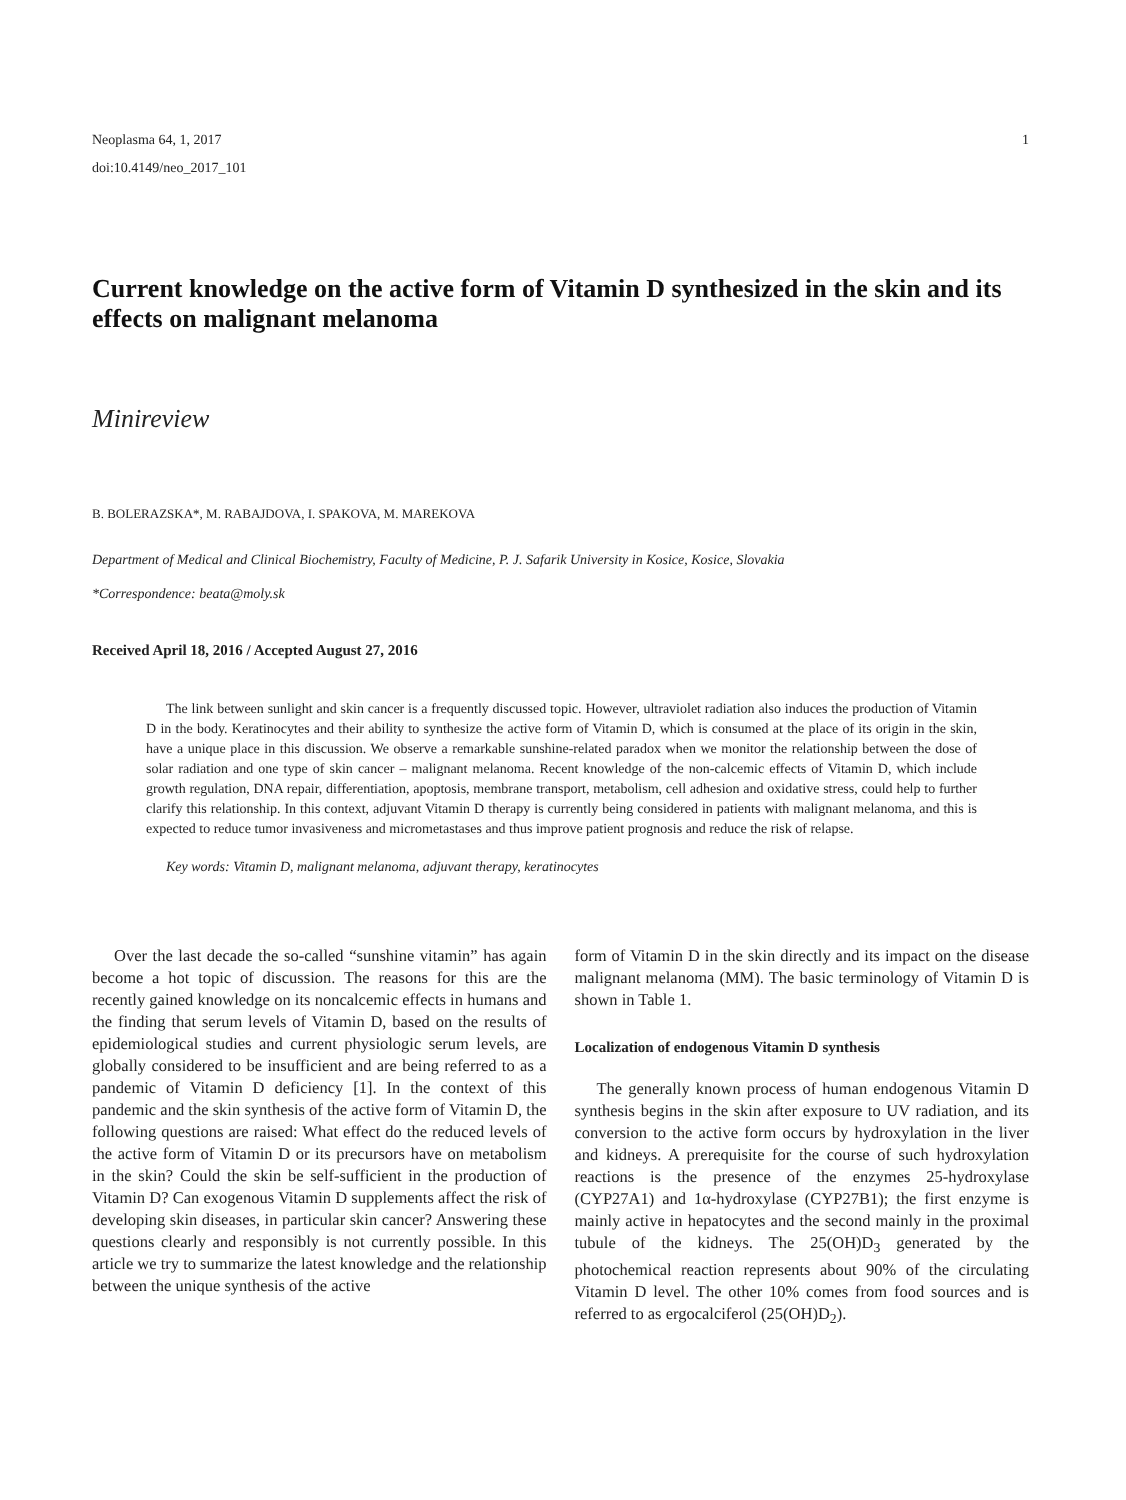Neoplasma 64, 1, 2017 1
doi:10.4149/neo_2017_101
Current knowledge on the active form of Vitamin D synthesized in the skin and its effects on malignant melanoma
Minireview
B. BOLERAZSKA*, M. RABAJDOVA, I. SPAKOVA, M. MAREKOVA
Department of Medical and Clinical Biochemistry, Faculty of Medicine, P. J. Safarik University in Kosice, Kosice, Slovakia
*Correspondence: beata@moly.sk
Received April 18, 2016 / Accepted August 27, 2016
The link between sunlight and skin cancer is a frequently discussed topic. However, ultraviolet radiation also induces the production of Vitamin D in the body. Keratinocytes and their ability to synthesize the active form of Vitamin D, which is consumed at the place of its origin in the skin, have a unique place in this discussion. We observe a remarkable sunshine-related paradox when we monitor the relationship between the dose of solar radiation and one type of skin cancer – malignant melanoma. Recent knowledge of the non-calcemic effects of Vitamin D, which include growth regulation, DNA repair, differentiation, apoptosis, membrane transport, metabolism, cell adhesion and oxidative stress, could help to further clarify this relationship. In this context, adjuvant Vitamin D therapy is currently being considered in patients with malignant melanoma, and this is expected to reduce tumor invasiveness and micrometastases and thus improve patient prognosis and reduce the risk of relapse.
Key words: Vitamin D, malignant melanoma, adjuvant therapy, keratinocytes
Over the last decade the so-called “sunshine vitamin” has again become a hot topic of discussion. The reasons for this are the recently gained knowledge on its noncalcemic effects in humans and the finding that serum levels of Vitamin D, based on the results of epidemiological studies and current physiologic serum levels, are globally considered to be insufficient and are being referred to as a pandemic of Vitamin D deficiency [1]. In the context of this pandemic and the skin synthesis of the active form of Vitamin D, the following questions are raised: What effect do the reduced levels of the active form of Vitamin D or its precursors have on metabolism in the skin? Could the skin be self-sufficient in the production of Vitamin D? Can exogenous Vitamin D supplements affect the risk of developing skin diseases, in particular skin cancer? Answering these questions clearly and responsibly is not currently possible. In this article we try to summarize the latest knowledge and the relationship between the unique synthesis of the active
form of Vitamin D in the skin directly and its impact on the disease malignant melanoma (MM). The basic terminology of Vitamin D is shown in Table 1.
Localization of endogenous Vitamin D synthesis
The generally known process of human endogenous Vitamin D synthesis begins in the skin after exposure to UV radiation, and its conversion to the active form occurs by hydroxylation in the liver and kidneys. A prerequisite for the course of such hydroxylation reactions is the presence of the enzymes 25-hydroxylase (CYP27A1) and 1α-hydroxylase (CYP27B1); the first enzyme is mainly active in hepatocytes and the second mainly in the proximal tubule of the kidneys. The 25(OH)D<sub>3</sub> generated by the photochemical reaction represents about 90% of the circulating Vitamin D level. The other 10% comes from food sources and is referred to as ergocalciferol (25(OH)D<sub>2</sub>).